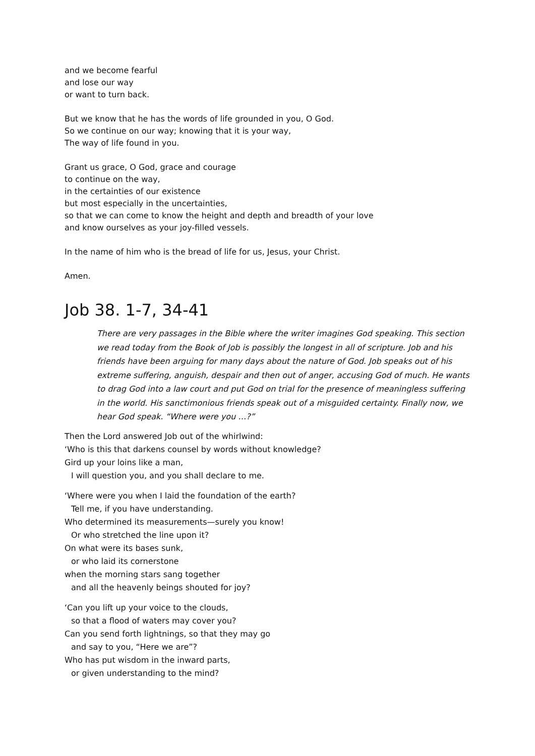and we become fearful
and lose our way
or want to turn back.
But we know that he has the words of life grounded in you, O God.
So we continue on our way; knowing that it is your way,
The way of life found in you.
Grant us grace, O God, grace and courage
to continue on the way,
in the certainties of our existence
but most especially in the uncertainties,
so that we can come to know the height and depth and breadth of your love
and know ourselves as your joy-filled vessels.
In the name of him who is the bread of life for us, Jesus, your Christ.
Amen.
Job 38. 1-7, 34-41
There are very passages in the Bible where the writer imagines God speaking. This section we read today from the Book of Job is possibly the longest in all of scripture. Job and his friends have been arguing for many days about the nature of God. Job speaks out of his extreme suffering, anguish, despair and then out of anger, accusing God of much. He wants to drag God into a law court and put God on trial for the presence of meaningless suffering in the world. His sanctimonious friends speak out of a misguided certainty. Finally now, we hear God speak. “Where were you …?”
Then the Lord answered Job out of the whirlwind:
‘Who is this that darkens counsel by words without knowledge?
Gird up your loins like a man,
I will question you, and you shall declare to me.
‘Where were you when I laid the foundation of the earth?
Tell me, if you have understanding.
Who determined its measurements—surely you know!
Or who stretched the line upon it?
On what were its bases sunk,
or who laid its cornerstone
when the morning stars sang together
and all the heavenly beings shouted for joy?
‘Can you lift up your voice to the clouds,
so that a flood of waters may cover you?
Can you send forth lightnings, so that they may go
and say to you, “Here we are”?
Who has put wisdom in the inward parts,
or given understanding to the mind?